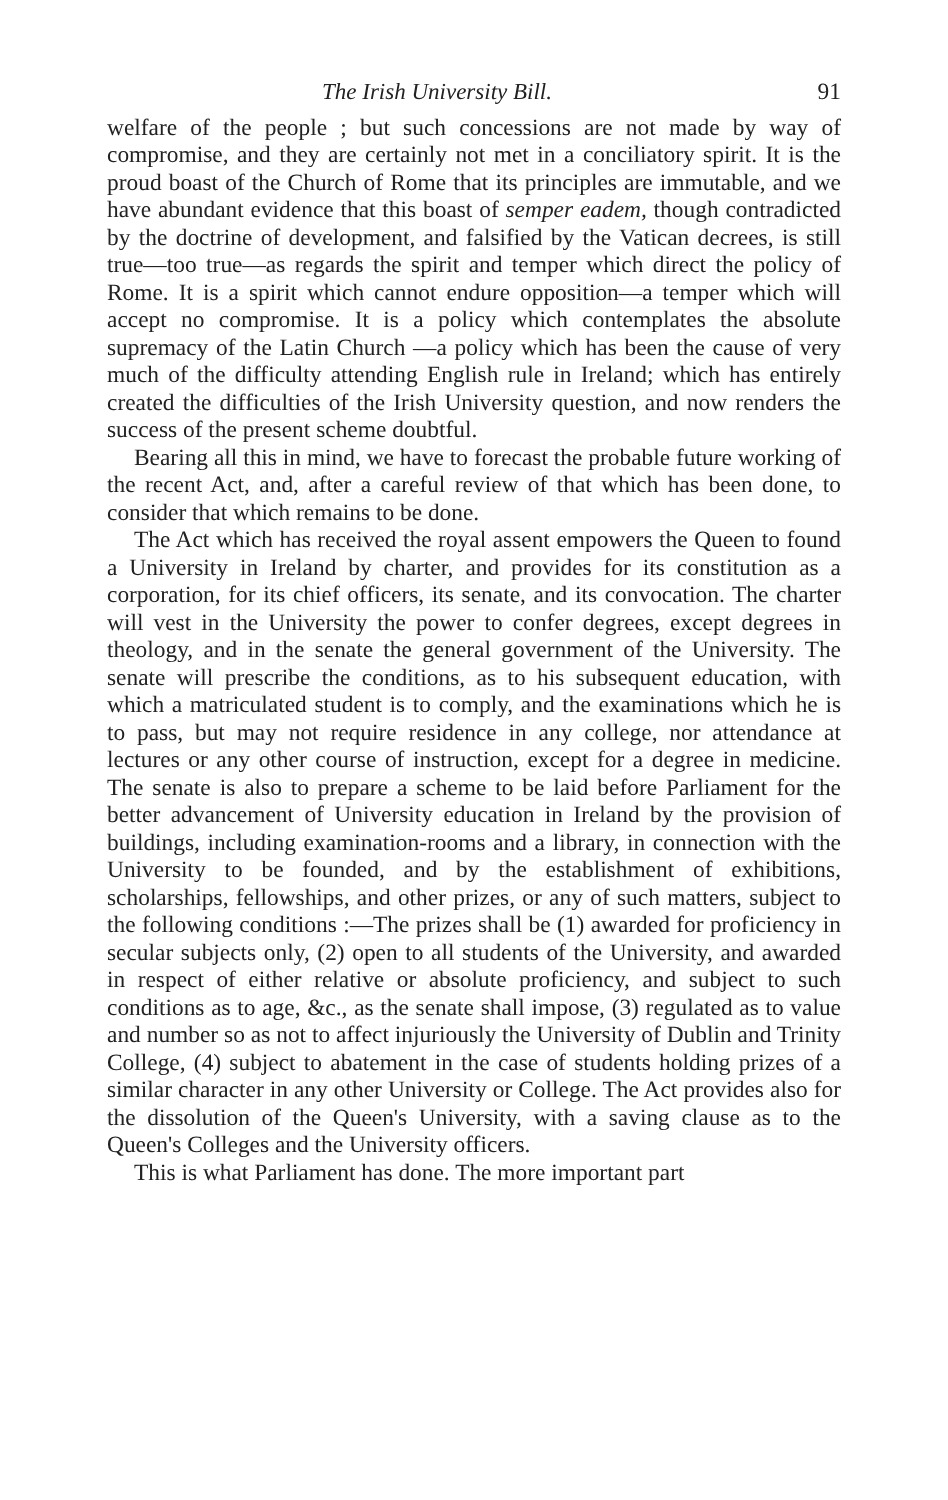The Irish University Bill. 91
welfare of the people ; but such concessions are not made by way of compromise, and they are certainly not met in a concilia­tory spirit. It is the proud boast of the Church of Rome that its principles are immutable, and we have abundant evidence that this boast of semper eadem, though contradicted by the doc­trine of development, and falsified by the Vatican decrees, is still true—too true—as regards the spirit and temper which direct the policy of Rome. It is a spirit which cannot endure opposi­tion—a temper which will accept no compromise. It is a policy which contemplates the absolute supremacy of the Latin Church —a policy which has been the cause of very much of the diffi­culty attending English rule in Ireland; which has entirely created the difficulties of the Irish University question, and now renders the success of the present scheme doubtful.
Bearing all this in mind, we have to forecast the probable future working of the recent Act, and, after a careful review of that which has been done, to consider that which remains to be done.
The Act which has received the royal assent empowers the Queen to found a University in Ireland by charter, and provides for its constitution as a corporation, for its chief officers, its senate, and its convocation. The charter will vest in the Uni­versity the power to confer degrees, except degrees in theology, and in the senate the general government of the University. The senate will prescribe the conditions, as to his subsequent education, with which a matriculated student is to comply, and the examinations which he is to pass, but may not require resi­dence in any college, nor attendance at lectures or any other course of instruction, except for a degree in medicine. The senate is also to prepare a scheme to be laid before Parliament for the better advancement of University education in Ireland by the provision of buildings, including examination-rooms and a library, in connection with the University to be founded, and by the establishment of exhibitions, scholarships, fellowships, and other prizes, or any of such matters, subject to the follow­ing conditions :—The prizes shall be (1) awarded for proficiency in secular subjects only, (2) open to all students of the Univer­sity, and awarded in respect of either relative or absolute pro­ficiency, and subject to such conditions as to age, &c., as the senate shall impose, (3) regulated as to value and number so as not to affect injuriously the University of Dublin and Trinity College, (4) subject to abatement in the case of students holding prizes of a similar character in any other University or College. The Act provides also for the dissolution of the Queen's Univer­sity, with a saving clause as to the Queen's Colleges and the University officers.
This is what Parliament has done. The more important part